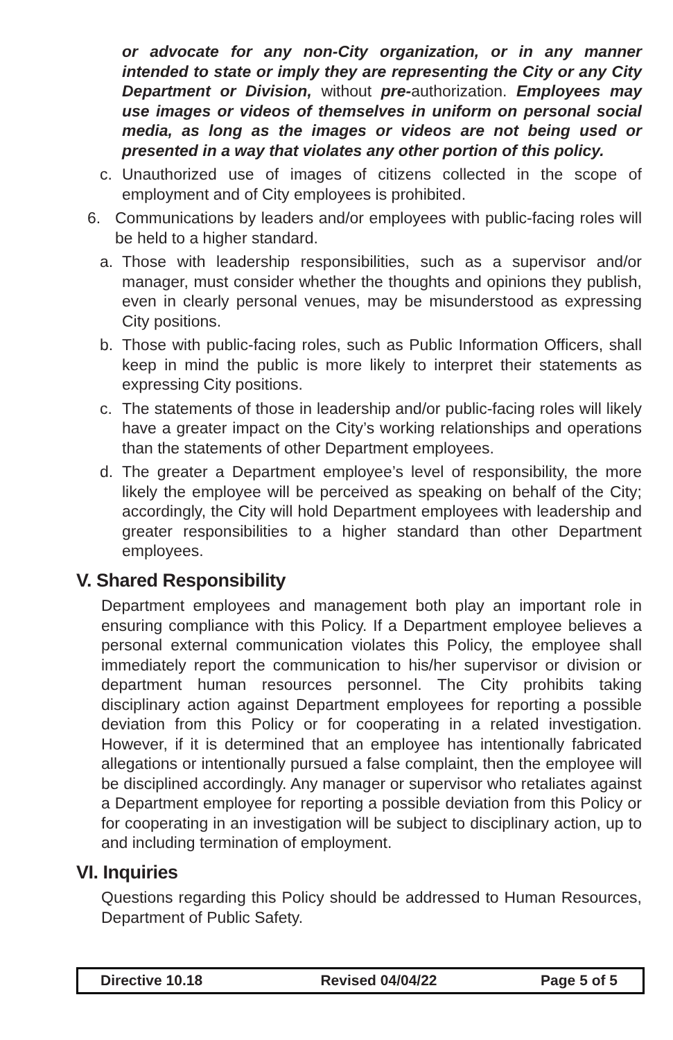or advocate for any non-City organization, or in any manner intended to state or imply they are representing the City or any City Department or Division, without pre-authorization. Employees may use images or videos of themselves in uniform on personal social media, as long as the images or videos are not being used or presented in a way that violates any other portion of this policy.
c. Unauthorized use of images of citizens collected in the scope of employment and of City employees is prohibited.
6. Communications by leaders and/or employees with public-facing roles will be held to a higher standard.
a. Those with leadership responsibilities, such as a supervisor and/or manager, must consider whether the thoughts and opinions they publish, even in clearly personal venues, may be misunderstood as expressing City positions.
b. Those with public-facing roles, such as Public Information Officers, shall keep in mind the public is more likely to interpret their statements as expressing City positions.
c. The statements of those in leadership and/or public-facing roles will likely have a greater impact on the City’s working relationships and operations than the statements of other Department employees.
d. The greater a Department employee’s level of responsibility, the more likely the employee will be perceived as speaking on behalf of the City; accordingly, the City will hold Department employees with leadership and greater responsibilities to a higher standard than other Department employees.
V. Shared Responsibility
Department employees and management both play an important role in ensuring compliance with this Policy. If a Department employee believes a personal external communication violates this Policy, the employee shall immediately report the communication to his/her supervisor or division or department human resources personnel. The City prohibits taking disciplinary action against Department employees for reporting a possible deviation from this Policy or for cooperating in a related investigation. However, if it is determined that an employee has intentionally fabricated allegations or intentionally pursued a false complaint, then the employee will be disciplined accordingly. Any manager or supervisor who retaliates against a Department employee for reporting a possible deviation from this Policy or for cooperating in an investigation will be subject to disciplinary action, up to and including termination of employment.
VI. Inquiries
Questions regarding this Policy should be addressed to Human Resources, Department of Public Safety.
| Directive 10.18 | Revised 04/04/22 | Page 5 of 5 |